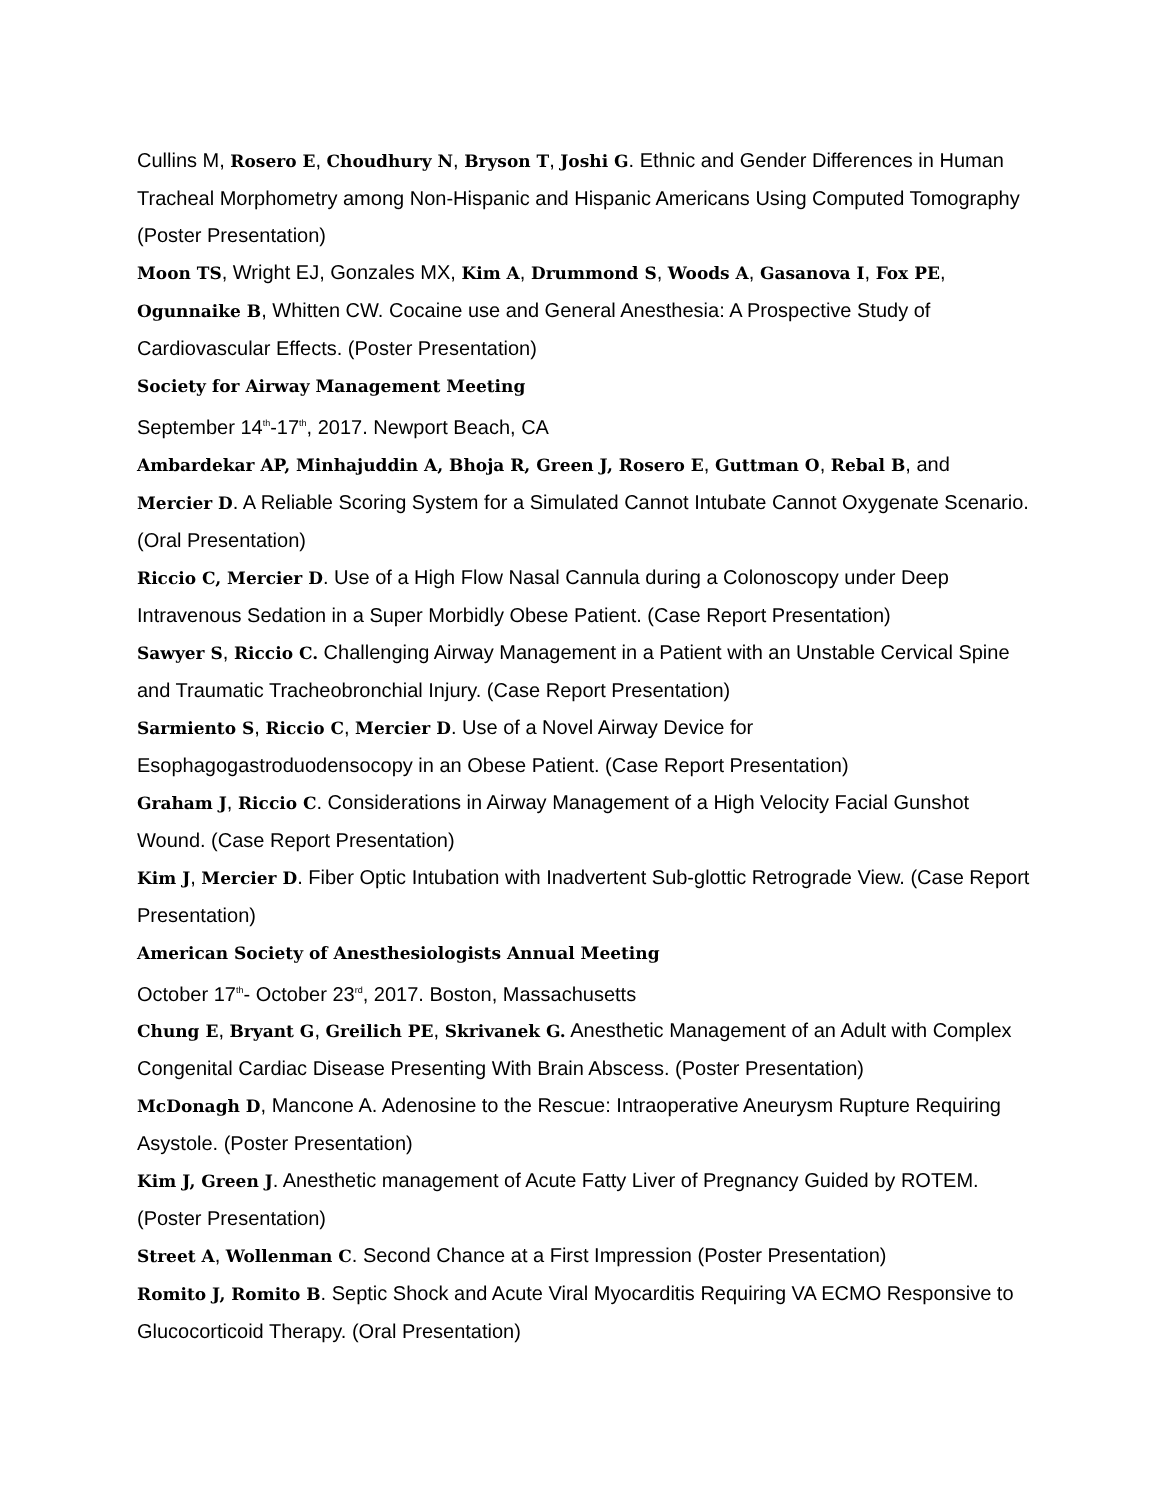Cullins M, Rosero E, Choudhury N, Bryson T, Joshi G. Ethnic and Gender Differences in Human Tracheal Morphometry among Non-Hispanic and Hispanic Americans Using Computed Tomography (Poster Presentation)
Moon TS, Wright EJ, Gonzales MX, Kim A, Drummond S, Woods A, Gasanova I, Fox PE, Ogunnaike B, Whitten CW. Cocaine use and General Anesthesia: A Prospective Study of Cardiovascular Effects. (Poster Presentation)
Society for Airway Management Meeting
September 14<sup>th</sup>-17<sup>th</sup>, 2017. Newport Beach, CA
Ambardekar AP, Minhajuddin A, Bhoja R, Green J, Rosero E, Guttman O, Rebal B, and Mercier D. A Reliable Scoring System for a Simulated Cannot Intubate Cannot Oxygenate Scenario. (Oral Presentation)
Riccio C, Mercier D. Use of a High Flow Nasal Cannula during a Colonoscopy under Deep Intravenous Sedation in a Super Morbidly Obese Patient. (Case Report Presentation)
Sawyer S, Riccio C. Challenging Airway Management in a Patient with an Unstable Cervical Spine and Traumatic Tracheobronchial Injury. (Case Report Presentation)
Sarmiento S, Riccio C, Mercier D. Use of a Novel Airway Device for Esophagogastroduodensocopy in an Obese Patient. (Case Report Presentation)
Graham J, Riccio C. Considerations in Airway Management of a High Velocity Facial Gunshot Wound. (Case Report Presentation)
Kim J, Mercier D. Fiber Optic Intubation with Inadvertent Sub-glottic Retrograde View. (Case Report Presentation)
American Society of Anesthesiologists Annual Meeting
October 17<sup>th</sup>- October 23<sup>rd</sup>, 2017. Boston, Massachusetts
Chung E, Bryant G, Greilich PE, Skrivanek G. Anesthetic Management of an Adult with Complex Congenital Cardiac Disease Presenting With Brain Abscess. (Poster Presentation)
McDonagh D, Mancone A. Adenosine to the Rescue: Intraoperative Aneurysm Rupture Requiring Asystole. (Poster Presentation)
Kim J, Green J. Anesthetic management of Acute Fatty Liver of Pregnancy Guided by ROTEM. (Poster Presentation)
Street A, Wollenman C. Second Chance at a First Impression (Poster Presentation)
Romito J, Romito B. Septic Shock and Acute Viral Myocarditis Requiring VA ECMO Responsive to Glucocorticoid Therapy. (Oral Presentation)